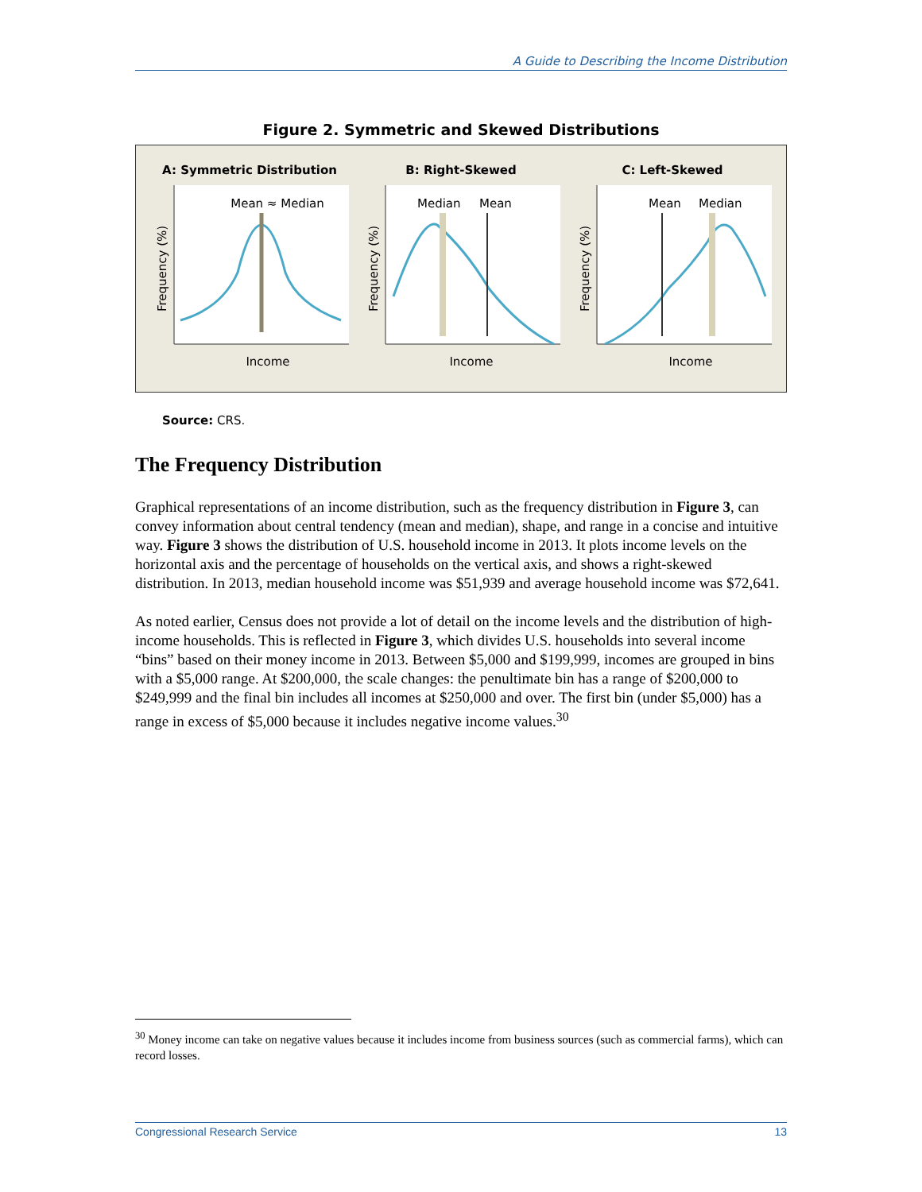A Guide to Describing the Income Distribution
Figure 2. Symmetric and Skewed Distributions
A: Symmetric Distribution
Mean ≈ Median
Frequency (%)
Income
B: Right-Skewed
Median
Mean
Frequency (%)
Income
C: Left-Skewed
Mean
Median
Frequency (%)
Income
Source: CRS.
The Frequency Distribution
Graphical representations of an income distribution, such as the frequency distribution in Figure 3, can convey information about central tendency (mean and median), shape, and range in a concise and intuitive way. Figure 3 shows the distribution of U.S. household income in 2013. It plots income levels on the horizontal axis and the percentage of households on the vertical axis, and shows a right-skewed distribution. In 2013, median household income was $51,939 and average household income was $72,641.
As noted earlier, Census does not provide a lot of detail on the income levels and the distribution of high-income households. This is reflected in Figure 3, which divides U.S. households into several income “bins” based on their money income in 2013. Between $5,000 and $199,999, incomes are grouped in bins with a $5,000 range. At $200,000, the scale changes: the penultimate bin has a range of $200,000 to $249,999 and the final bin includes all incomes at $250,000 and over. The first bin (under $5,000) has a range in excess of $5,000 because it includes negative income values.<sup>30</sup>
<sup>30</sup> Money income can take on negative values because it includes income from business sources (such as commercial farms), which can record losses.
Congressional Research Service 13